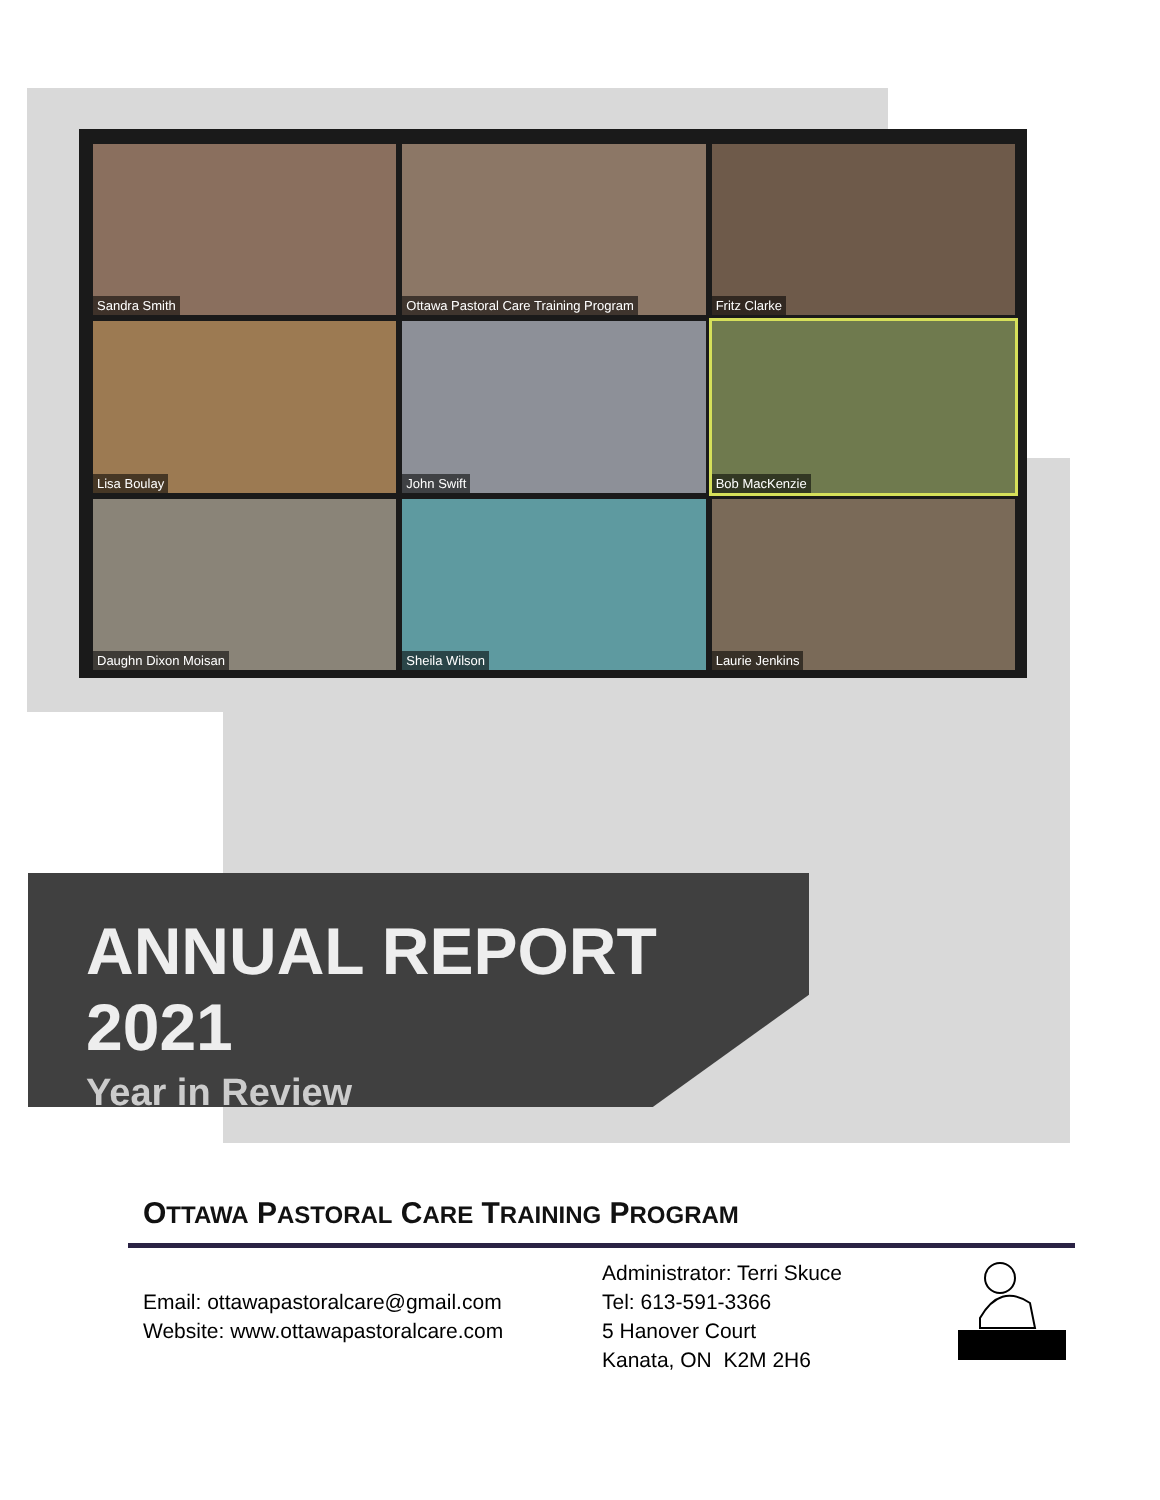Sandra Smith
Ottawa Pastoral Care Training Program
Fritz Clarke
Lisa Boulay
John Swift
Bob MacKenzie
Daughn Dixon Moisan
Sheila Wilson
Laurie Jenkins
ANNUAL REPORT 2021
Year in Review
OTTAWA PASTORAL CARE TRAINING PROGRAM
Email: ottawapastoralcare@gmail.com
Website: www.ottawapastoralcare.com
Administrator: Terri Skuce
Tel: 613-591-3366
5 Hanover Court
Kanata, ON K2M 2H6